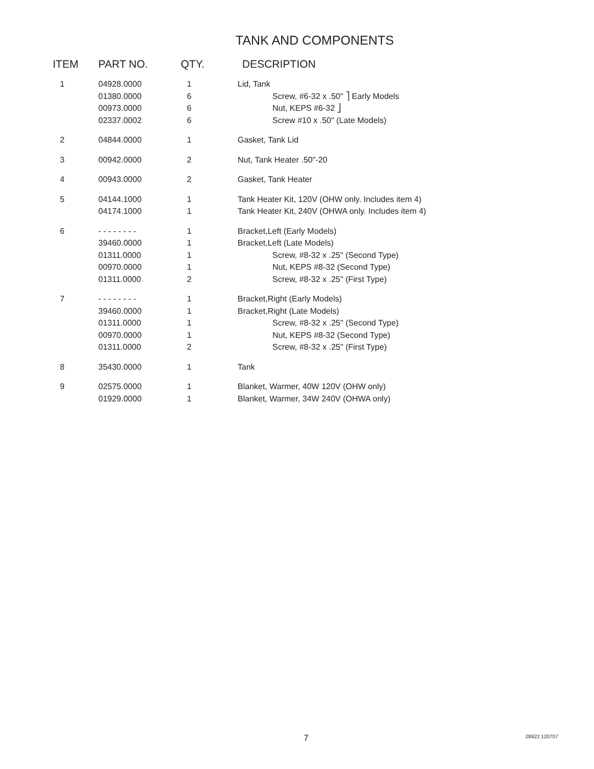TANK AND COMPONENTS
| ITEM | PART NO. | QTY. | DESCRIPTION |
| --- | --- | --- | --- |
| 1 | 04928.0000 01380.0000 00973.0000 02337.0002 | 1 6 6 6 | Lid, Tank Screw, #6-32 x .50" ⎤ Early Models Nut, KEPS #6-32 ⎦ Screw #10 x .50" (Late Models) |
| 2 | 04844.0000 | 1 | Gasket, Tank Lid |
| 3 | 00942.0000 | 2 | Nut, Tank Heater .50"-20 |
| 4 | 00943.0000 | 2 | Gasket, Tank Heater |
| 5 | 04144.1000 04174.1000 | 1 1 | Tank Heater Kit, 120V (OHW only. Includes item 4) Tank Heater Kit, 240V (OHWA only. Includes item 4) |
| 6 | - - - - - - - - 39460.0000 01311.0000 00970.0000 01311.0000 | 1 1 1 1 2 | Bracket,Left (Early Models) Bracket,Left (Late Models) Screw, #8-32 x .25" (Second Type) Nut, KEPS #8-32 (Second Type) Screw, #8-32 x .25" (First Type) |
| 7 | - - - - - - - - 39460.0000 01311.0000 00970.0000 01311.0000 | 1 1 1 1 2 | Bracket,Right (Early Models) Bracket,Right (Late Models) Screw, #8-32 x .25" (Second Type) Nut, KEPS #8-32 (Second Type) Screw, #8-32 x .25" (First Type) |
| 8 | 35430.0000 | 1 | Tank |
| 9 | 02575.0000 01929.0000 | 1 1 | Blanket, Warmer, 40W 120V (OHW only) Blanket, Warmer, 34W 240V (OHWA only) |
7 28922 120707